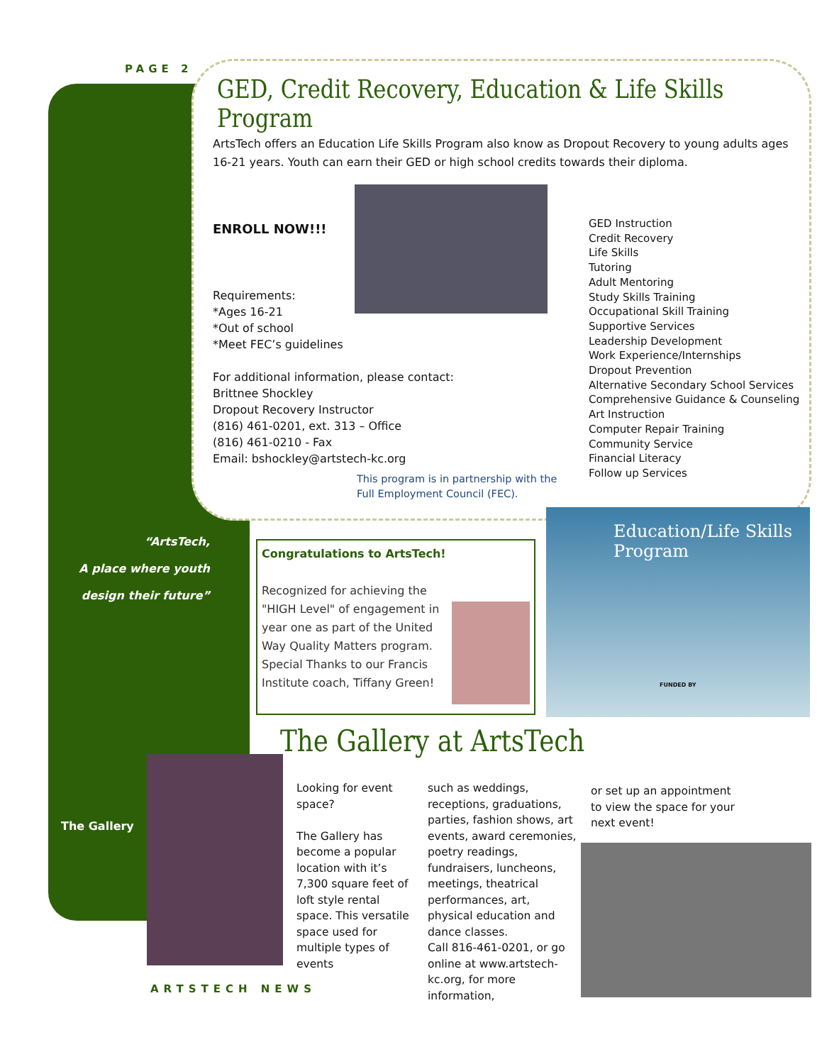PAGE 2
GED, Credit Recovery, Education & Life Skills Program
ArtsTech offers an Education Life Skills Program also know as Dropout Recovery to young adults ages 16-21 years. Youth can earn their GED or high school credits towards their diploma.
ENROLL NOW!!!
Requirements:
*Ages 16-21
*Out of school
*Meet FEC’s guidelines
For additional information, please contact:
Brittnee Shockley
Dropout Recovery Instructor
(816) 461-0201, ext. 313 – Office
(816) 461-0210 - Fax
Email: bshockley@artstech-kc.org
GED Instruction
Credit Recovery
Life Skills
Tutoring
Adult Mentoring
Study Skills Training
Occupational Skill Training
Supportive Services
Leadership Development
Work Experience/Internships
Dropout Prevention
Alternative Secondary School Services
Comprehensive Guidance & Counseling
Art Instruction
Computer Repair Training
Community Service
Financial Literacy
Follow up Services
This program is in partnership with the
Full Employment Council (FEC).
“ArtsTech,
A place where youth
design their future”
Congratulations to ArtsTech!
Recognized for achieving the "HIGH Level" of engagement in year one as part of the United Way Quality Matters program. Special Thanks to our Francis Institute coach, Tiffany Green!
Education/Life Skills Program
FUNDED BY
The Gallery at ArtsTech
The Gallery
Looking for event space?
The Gallery has become a popular location with it’s 7,300 square feet of loft style rental space. This versatile space used for multiple types of events
such as weddings, receptions, graduations, parties, fashion shows, art events, award ceremonies, poetry readings, fundraisers, luncheons, meetings, theatrical performances, art, physical education and dance classes.
Call 816-461-0201, or go online at www.artstech-kc.org, for more information,
or set up an appointment to view the space for your next event!
ARTSTECH NEWS